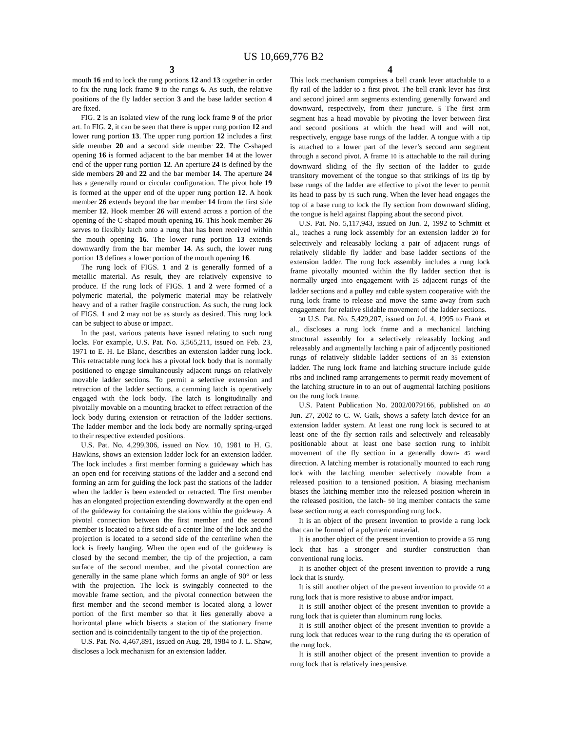US 10,669,776 B2
3
mouth 16 and to lock the rung portions 12 and 13 together in order to fix the rung lock frame 9 to the rungs 6. As such, the relative positions of the fly ladder section 3 and the base ladder section 4 are fixed.
FIG. 2 is an isolated view of the rung lock frame 9 of the prior art. In FIG. 2, it can be seen that there is upper rung portion 12 and lower rung portion 13. The upper rung portion 12 includes a first side member 20 and a second side member 22. The C-shaped opening 16 is formed adjacent to the bar member 14 at the lower end of the upper rung portion 12. An aperture 24 is defined by the side members 20 and 22 and the bar member 14. The aperture 24 has a generally round or circular configuration. The pivot hole 19 is formed at the upper end of the upper rung portion 12. A hook member 26 extends beyond the bar member 14 from the first side member 12. Hook member 26 will extend across a portion of the opening of the C-shaped mouth opening 16. This hook member 26 serves to flexibly latch onto a rung that has been received within the mouth opening 16. The lower rung portion 13 extends downwardly from the bar member 14. As such, the lower rung portion 13 defines a lower portion of the mouth opening 16.
The rung lock of FIGS. 1 and 2 is generally formed of a metallic material. As result, they are relatively expensive to produce. If the rung lock of FIGS. 1 and 2 were formed of a polymeric material, the polymeric material may be relatively heavy and of a rather fragile construction. As such, the rung lock of FIGS. 1 and 2 may not be as sturdy as desired. This rung lock can be subject to abuse or impact.
In the past, various patents have issued relating to such rung locks. For example, U.S. Pat. No. 3,565,211, issued on Feb. 23, 1971 to E. H. Le Blanc, describes an extension ladder rung lock. This retractable rung lock has a pivotal lock body that is normally positioned to engage simultaneously adjacent rungs on relatively movable ladder sections. To permit a selective extension and retraction of the ladder sections, a camming latch is operatively engaged with the lock body. The latch is longitudinally and pivotally movable on a mounting bracket to effect retraction of the lock body during extension or retraction of the ladder sections. The ladder member and the lock body are normally spring-urged to their respective extended positions.
U.S. Pat. No. 4,299,306, issued on Nov. 10, 1981 to H. G. Hawkins, shows an extension ladder lock for an extension ladder. The lock includes a first member forming a guideway which has an open end for receiving stations of the ladder and a second end forming an arm for guiding the lock past the stations of the ladder when the ladder is been extended or retracted. The first member has an elongated projection extending downwardly at the open end of the guideway for containing the stations within the guideway. A pivotal connection between the first member and the second member is located to a first side of a center line of the lock and the projection is located to a second side of the centerline when the lock is freely hanging. When the open end of the guideway is closed by the second member, the tip of the projection, a cam surface of the second member, and the pivotal connection are generally in the same plane which forms an angle of 90° or less with the projection. The lock is swingably connected to the movable frame section, and the pivotal connection between the first member and the second member is located along a lower portion of the first member so that it lies generally above a horizontal plane which bisects a station of the stationary frame section and is coincidentally tangent to the tip of the projection.
U.S. Pat. No. 4,467,891, issued on Aug. 28, 1984 to J. L. Shaw, discloses a lock mechanism for an extension ladder.
4
This lock mechanism comprises a bell crank lever attachable to a fly rail of the ladder to a first pivot. The bell crank lever has first and second joined arm segments extending generally forward and downward, respectively, from their juncture. 5 The first arm segment has a head movable by pivoting the lever between first and second positions at which the head will and will not, respectively, engage base rungs of the ladder. A tongue with a tip is attached to a lower part of the lever’s second arm segment through a second pivot. A frame 10 is attachable to the rail during downward sliding of the fly section of the ladder to guide transitory movement of the tongue so that strikings of its tip by base rungs of the ladder are effective to pivot the lever to permit its head to pass by 15 such rung. When the lever head engages the top of a base rung to lock the fly section from downward sliding, the tongue is held against flapping about the second pivot.
U.S. Pat. No. 5,117,943, issued on Jun. 2, 1992 to Schmitt et al., teaches a rung lock assembly for an extension ladder 20 for selectively and releasably locking a pair of adjacent rungs of relatively slidable fly ladder and base ladder sections of the extension ladder. The rung lock assembly includes a rung lock frame pivotally mounted within the fly ladder section that is normally urged into engagement with 25 adjacent rungs of the ladder sections and a pulley and cable system cooperative with the rung lock frame to release and move the same away from such engagement for relative slidable movement of the ladder sections.
30 U.S. Pat. No. 5,429,207, issued on Jul. 4, 1995 to Frank et al., discloses a rung lock frame and a mechanical latching structural assembly for a selectively releasably locking and releasably and augmentally latching a pair of adjacently positioned rungs of relatively slidable ladder sections of an 35 extension ladder. The rung lock frame and latching structure include guide ribs and inclined ramp arrangements to permit ready movement of the latching structure in to an out of augmental latching positions on the rung lock frame.
U.S. Patent Publication No. 2002/0079166, published on 40 Jun. 27, 2002 to C. W. Gaik, shows a safety latch device for an extension ladder system. At least one rung lock is secured to at least one of the fly section rails and selectively and releasably positionable about at least one base section rung to inhibit movement of the fly section in a generally down- 45 ward direction. A latching member is rotationally mounted to each rung lock with the latching member selectively movable from a released position to a tensioned position. A biasing mechanism biases the latching member into the released position wherein in the released position, the latch- 50 ing member contacts the same base section rung at each corresponding rung lock.
It is an object of the present invention to provide a rung lock that can be formed of a polymeric material.
It is another object of the present invention to provide a 55 rung lock that has a stronger and sturdier construction than conventional rung locks.
It is another object of the present invention to provide a rung lock that is sturdy.
It is still another object of the present invention to provide 60 a rung lock that is more resistive to abuse and/or impact.
It is still another object of the present invention to provide a rung lock that is quieter than aluminum rung locks.
It is still another object of the present invention to provide a rung lock that reduces wear to the rung during the 65 operation of the rung lock.
It is still another object of the present invention to provide a rung lock that is relatively inexpensive.